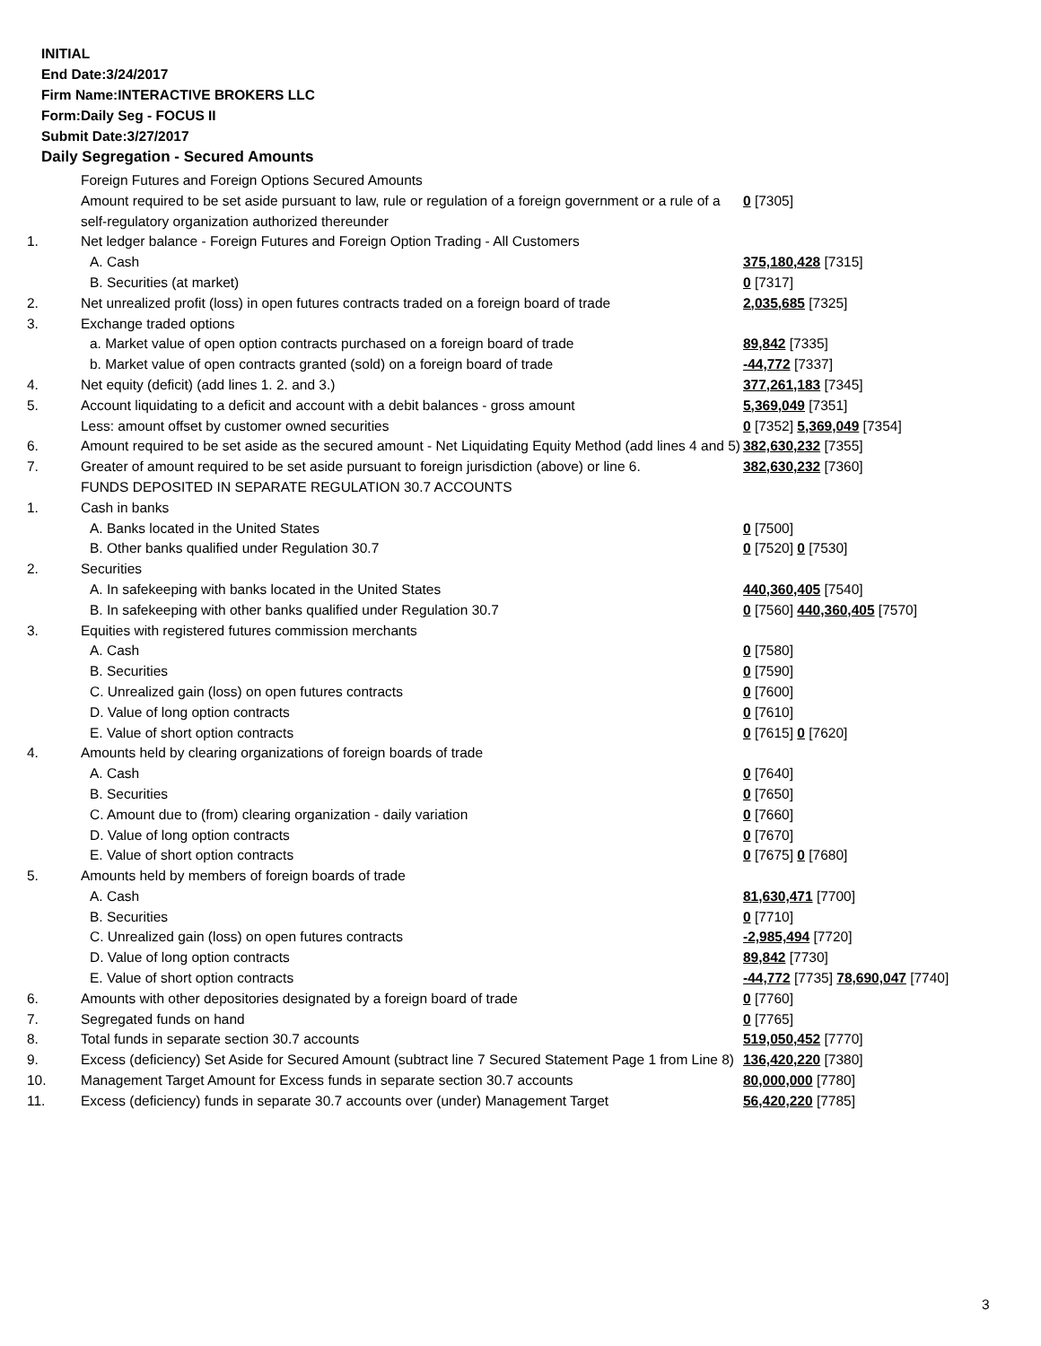INITIAL
End Date:3/24/2017
Firm Name:INTERACTIVE BROKERS LLC
Form:Daily Seg - FOCUS II
Submit Date:3/27/2017
Daily Segregation - Secured Amounts
| | Foreign Futures and Foreign Options Secured Amounts | |
| | Amount required to be set aside pursuant to law, rule or regulation of a foreign government or a rule of a self-regulatory organization authorized thereunder | 0 [7305] |
| 1. | Net ledger balance - Foreign Futures and Foreign Option Trading - All Customers | |
| | A. Cash | 375,180,428 [7315] |
| | B. Securities (at market) | 0 [7317] |
| 2. | Net unrealized profit (loss) in open futures contracts traded on a foreign board of trade | 2,035,685 [7325] |
| 3. | Exchange traded options | |
| | a. Market value of open option contracts purchased on a foreign board of trade | 89,842 [7335] |
| | b. Market value of open contracts granted (sold) on a foreign board of trade | -44,772 [7337] |
| 4. | Net equity (deficit) (add lines 1. 2. and 3.) | 377,261,183 [7345] |
| 5. | Account liquidating to a deficit and account with a debit balances - gross amount | 5,369,049 [7351] |
| | Less: amount offset by customer owned securities | 0 [7352] 5,369,049 [7354] |
| 6. | Amount required to be set aside as the secured amount - Net Liquidating Equity Method (add lines 4 and 5) | 382,630,232 [7355] |
| 7. | Greater of amount required to be set aside pursuant to foreign jurisdiction (above) or line 6. | 382,630,232 [7360] |
| | FUNDS DEPOSITED IN SEPARATE REGULATION 30.7 ACCOUNTS | |
| 1. | Cash in banks | |
| | A. Banks located in the United States | 0 [7500] |
| | B. Other banks qualified under Regulation 30.7 | 0 [7520] 0 [7530] |
| 2. | Securities | |
| | A. In safekeeping with banks located in the United States | 440,360,405 [7540] |
| | B. In safekeeping with other banks qualified under Regulation 30.7 | 0 [7560] 440,360,405 [7570] |
| 3. | Equities with registered futures commission merchants | |
| | A. Cash | 0 [7580] |
| | B. Securities | 0 [7590] |
| | C. Unrealized gain (loss) on open futures contracts | 0 [7600] |
| | D. Value of long option contracts | 0 [7610] |
| | E. Value of short option contracts | 0 [7615] 0 [7620] |
| 4. | Amounts held by clearing organizations of foreign boards of trade | |
| | A. Cash | 0 [7640] |
| | B. Securities | 0 [7650] |
| | C. Amount due to (from) clearing organization - daily variation | 0 [7660] |
| | D. Value of long option contracts | 0 [7670] |
| | E. Value of short option contracts | 0 [7675] 0 [7680] |
| 5. | Amounts held by members of foreign boards of trade | |
| | A. Cash | 81,630,471 [7700] |
| | B. Securities | 0 [7710] |
| | C. Unrealized gain (loss) on open futures contracts | -2,985,494 [7720] |
| | D. Value of long option contracts | 89,842 [7730] |
| | E. Value of short option contracts | -44,772 [7735] 78,690,047 [7740] |
| 6. | Amounts with other depositories designated by a foreign board of trade | 0 [7760] |
| 7. | Segregated funds on hand | 0 [7765] |
| 8. | Total funds in separate section 30.7 accounts | 519,050,452 [7770] |
| 9. | Excess (deficiency) Set Aside for Secured Amount (subtract line 7 Secured Statement Page 1 from Line 8) | 136,420,220 [7380] |
| 10. | Management Target Amount for Excess funds in separate section 30.7 accounts | 80,000,000 [7780] |
| 11. | Excess (deficiency) funds in separate 30.7 accounts over (under) Management Target | 56,420,220 [7785] |
3